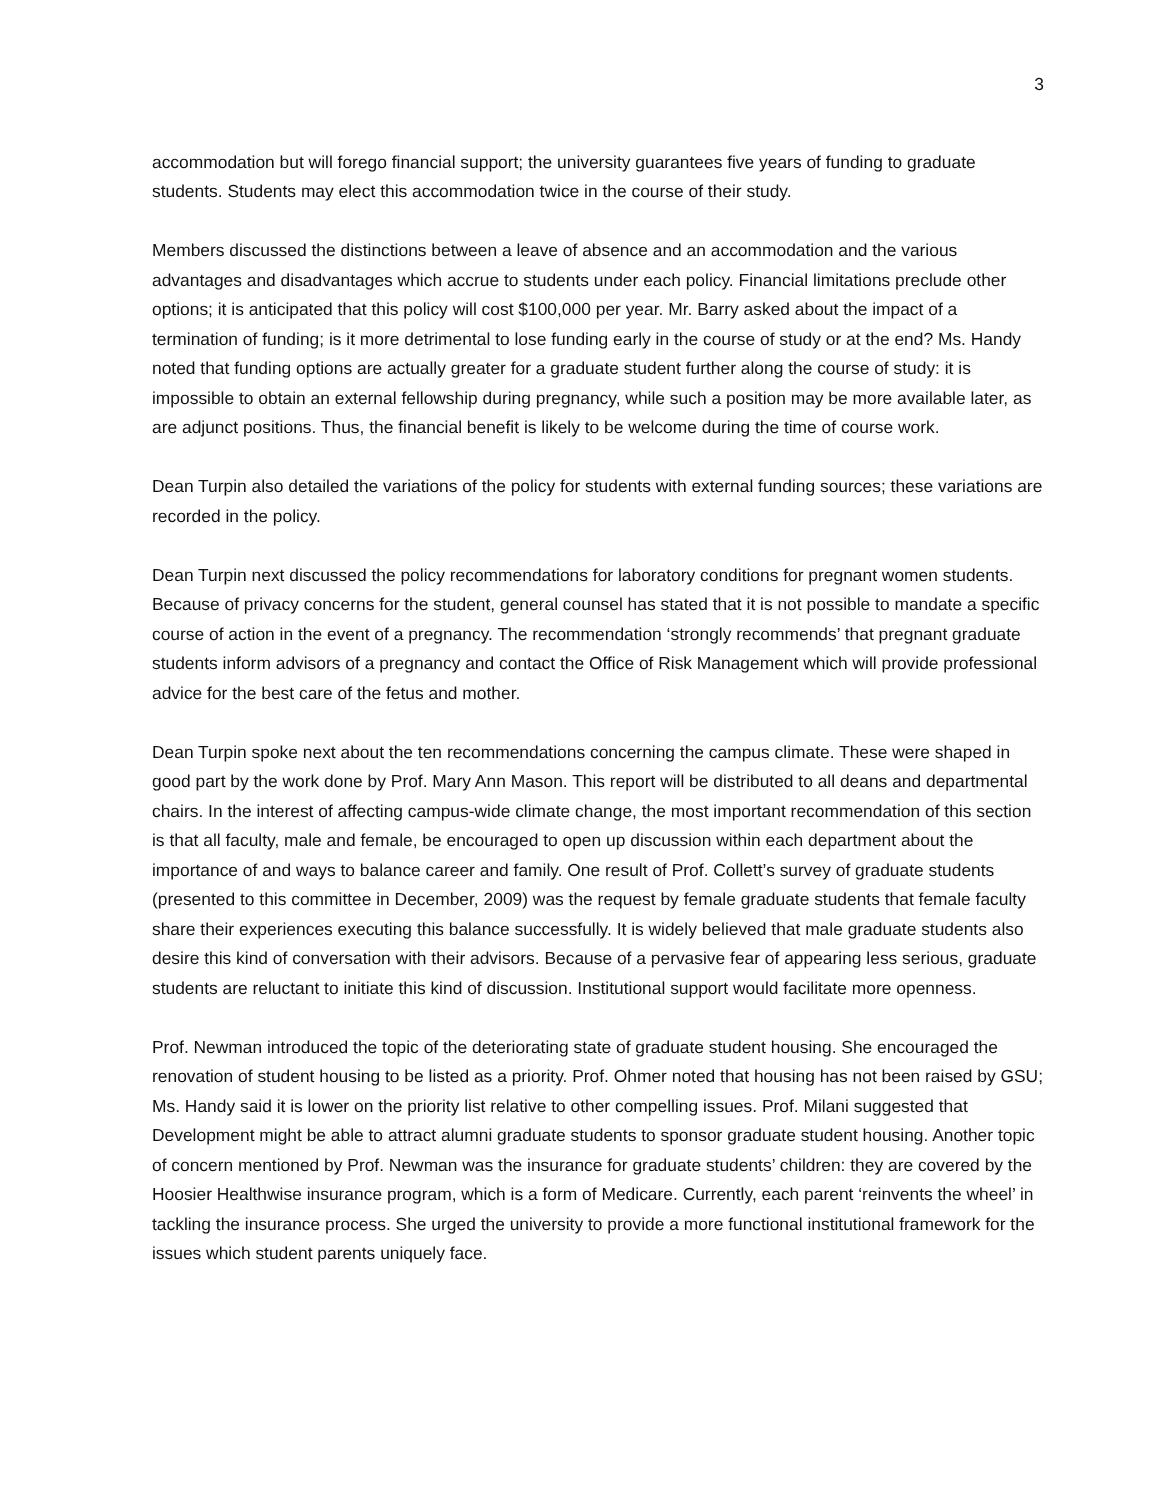3
accommodation but will forego financial support; the university guarantees five years of funding to graduate students. Students may elect this accommodation twice in the course of their study.
Members discussed the distinctions between a leave of absence and an accommodation and the various advantages and disadvantages which accrue to students under each policy. Financial limitations preclude other options; it is anticipated that this policy will cost $100,000 per year. Mr. Barry asked about the impact of a termination of funding; is it more detrimental to lose funding early in the course of study or at the end? Ms. Handy noted that funding options are actually greater for a graduate student further along the course of study: it is impossible to obtain an external fellowship during pregnancy, while such a position may be more available later, as are adjunct positions. Thus, the financial benefit is likely to be welcome during the time of course work.
Dean Turpin also detailed the variations of the policy for students with external funding sources; these variations are recorded in the policy.
Dean Turpin next discussed the policy recommendations for laboratory conditions for pregnant women students. Because of privacy concerns for the student, general counsel has stated that it is not possible to mandate a specific course of action in the event of a pregnancy. The recommendation ‘strongly recommends’ that pregnant graduate students inform advisors of a pregnancy and contact the Office of Risk Management which will provide professional advice for the best care of the fetus and mother.
Dean Turpin spoke next about the ten recommendations concerning the campus climate. These were shaped in good part by the work done by Prof. Mary Ann Mason. This report will be distributed to all deans and departmental chairs. In the interest of affecting campus-wide climate change, the most important recommendation of this section is that all faculty, male and female, be encouraged to open up discussion within each department about the importance of and ways to balance career and family. One result of Prof. Collett’s survey of graduate students (presented to this committee in December, 2009) was the request by female graduate students that female faculty share their experiences executing this balance successfully. It is widely believed that male graduate students also desire this kind of conversation with their advisors. Because of a pervasive fear of appearing less serious, graduate students are reluctant to initiate this kind of discussion. Institutional support would facilitate more openness.
Prof. Newman introduced the topic of the deteriorating state of graduate student housing. She encouraged the renovation of student housing to be listed as a priority. Prof. Ohmer noted that housing has not been raised by GSU; Ms. Handy said it is lower on the priority list relative to other compelling issues. Prof. Milani suggested that Development might be able to attract alumni graduate students to sponsor graduate student housing. Another topic of concern mentioned by Prof. Newman was the insurance for graduate students’ children: they are covered by the Hoosier Healthwise insurance program, which is a form of Medicare. Currently, each parent ‘reinvents the wheel’ in tackling the insurance process. She urged the university to provide a more functional institutional framework for the issues which student parents uniquely face.